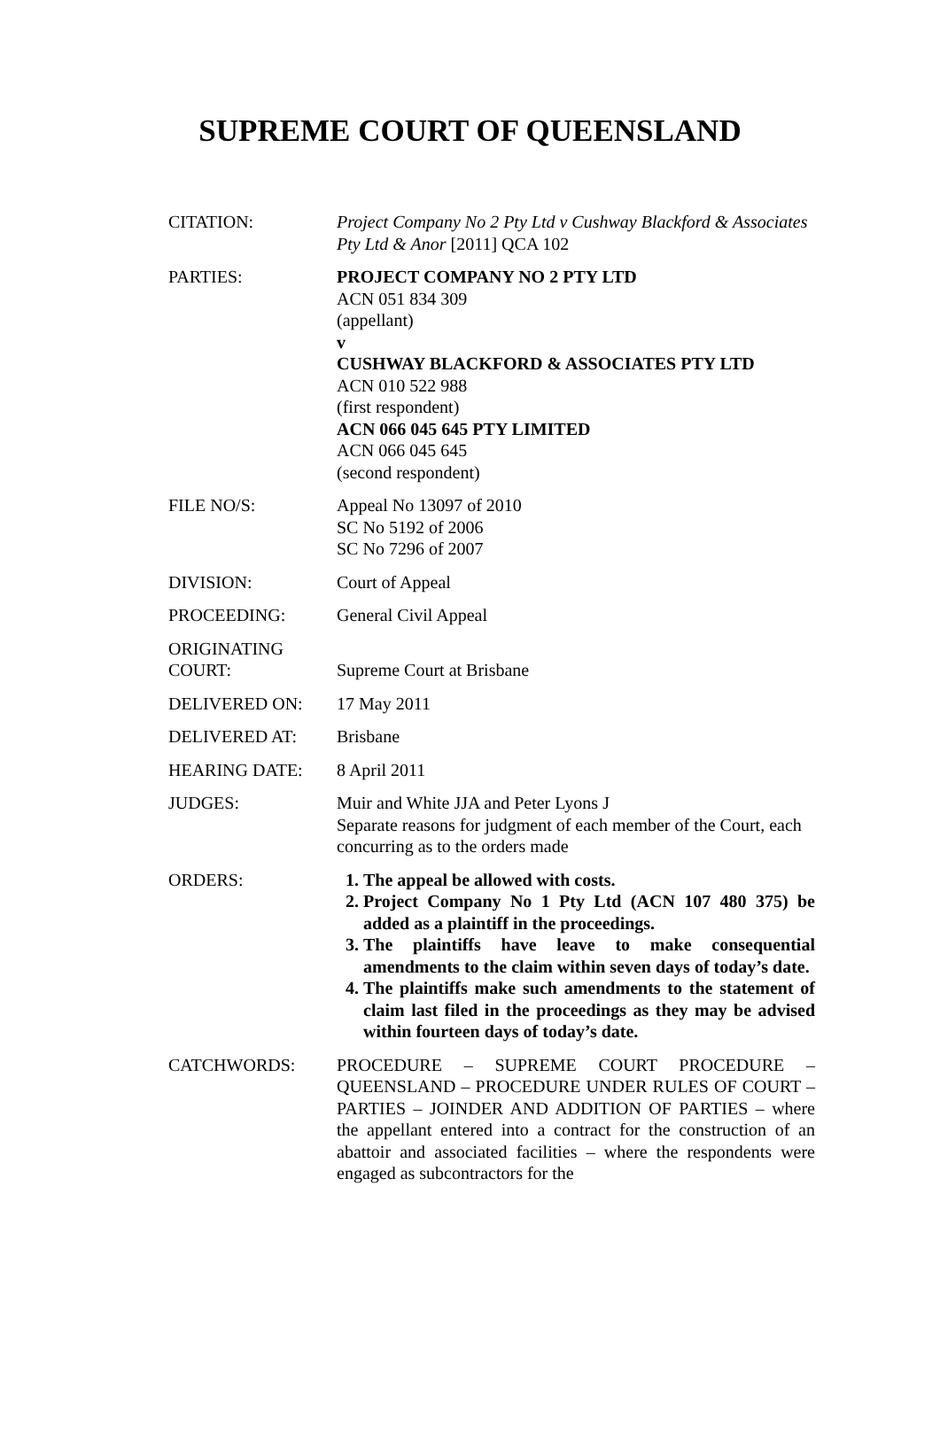SUPREME COURT OF QUEENSLAND
| CITATION: | Project Company No 2 Pty Ltd v Cushway Blackford & Associates Pty Ltd & Anor [2011] QCA 102 |
| PARTIES: | PROJECT COMPANY NO 2 PTY LTD ACN 051 834 309 (appellant) v CUSHWAY BLACKFORD & ASSOCIATES PTY LTD ACN 010 522 988 (first respondent) ACN 066 045 645 PTY LIMITED ACN 066 045 645 (second respondent) |
| FILE NO/S: | Appeal No 13097 of 2010 SC No 5192 of 2006 SC No 7296 of 2007 |
| DIVISION: | Court of Appeal |
| PROCEEDING: | General Civil Appeal |
| ORIGINATING COURT: | Supreme Court at Brisbane |
| DELIVERED ON: | 17 May 2011 |
| DELIVERED AT: | Brisbane |
| HEARING DATE: | 8 April 2011 |
| JUDGES: | Muir and White JJA and Peter Lyons J Separate reasons for judgment of each member of the Court, each concurring as to the orders made |
| ORDERS: | 1. The appeal be allowed with costs. 2. Project Company No 1 Pty Ltd (ACN 107 480 375) be added as a plaintiff in the proceedings. 3. The plaintiffs have leave to make consequential amendments to the claim within seven days of today’s date. 4. The plaintiffs make such amendments to the statement of claim last filed in the proceedings as they may be advised within fourteen days of today’s date. |
| CATCHWORDS: | PROCEDURE – SUPREME COURT PROCEDURE – QUEENSLAND – PROCEDURE UNDER RULES OF COURT – PARTIES – JOINDER AND ADDITION OF PARTIES – where the appellant entered into a contract for the construction of an abattoir and associated facilities – where the respondents were engaged as subcontractors for the |